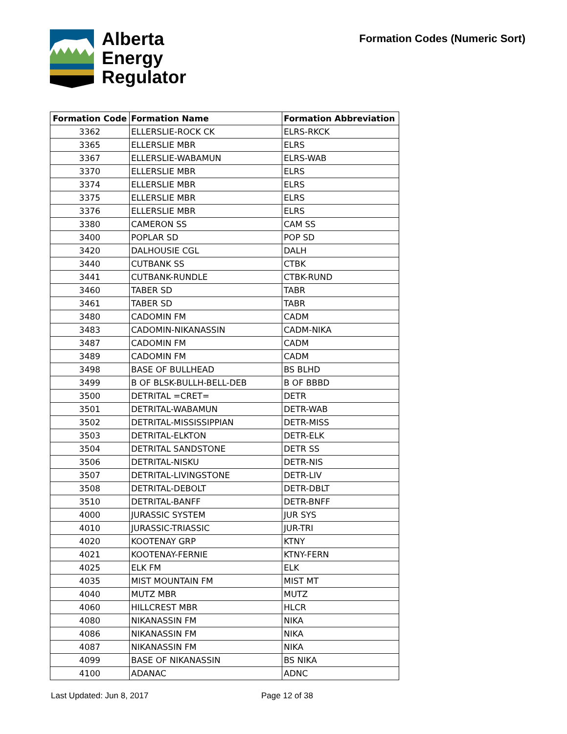Alberta
Energy
Regulator
Formation Codes (Numeric Sort)
| Formation Code | Formation Name | Formation Abbreviation |
| --- | --- | --- |
| 3362 | ELLERSLIE-ROCK CK | ELRS-RKCK |
| 3365 | ELLERSLIE MBR | ELRS |
| 3367 | ELLERSLIE-WABAMUN | ELRS-WAB |
| 3370 | ELLERSLIE MBR | ELRS |
| 3374 | ELLERSLIE MBR | ELRS |
| 3375 | ELLERSLIE MBR | ELRS |
| 3376 | ELLERSLIE MBR | ELRS |
| 3380 | CAMERON SS | CAM SS |
| 3400 | POPLAR SD | POP SD |
| 3420 | DALHOUSIE CGL | DALH |
| 3440 | CUTBANK SS | CTBK |
| 3441 | CUTBANK-RUNDLE | CTBK-RUND |
| 3460 | TABER SD | TABR |
| 3461 | TABER SD | TABR |
| 3480 | CADOMIN FM | CADM |
| 3483 | CADOMIN-NIKANASSIN | CADM-NIKA |
| 3487 | CADOMIN FM | CADM |
| 3489 | CADOMIN FM | CADM |
| 3498 | BASE OF BULLHEAD | BS BLHD |
| 3499 | B OF BLSK-BULLH-BELL-DEB | B OF BBBD |
| 3500 | DETRITAL =CRET= | DETR |
| 3501 | DETRITAL-WABAMUN | DETR-WAB |
| 3502 | DETRITAL-MISSISSIPPIAN | DETR-MISS |
| 3503 | DETRITAL-ELKTON | DETR-ELK |
| 3504 | DETRITAL SANDSTONE | DETR SS |
| 3506 | DETRITAL-NISKU | DETR-NIS |
| 3507 | DETRITAL-LIVINGSTONE | DETR-LIV |
| 3508 | DETRITAL-DEBOLT | DETR-DBLT |
| 3510 | DETRITAL-BANFF | DETR-BNFF |
| 4000 | JURASSIC SYSTEM | JUR SYS |
| 4010 | JURASSIC-TRIASSIC | JUR-TRI |
| 4020 | KOOTENAY GRP | KTNY |
| 4021 | KOOTENAY-FERNIE | KTNY-FERN |
| 4025 | ELK FM | ELK |
| 4035 | MIST MOUNTAIN FM | MIST MT |
| 4040 | MUTZ MBR | MUTZ |
| 4060 | HILLCREST MBR | HLCR |
| 4080 | NIKANASSIN FM | NIKA |
| 4086 | NIKANASSIN FM | NIKA |
| 4087 | NIKANASSIN FM | NIKA |
| 4099 | BASE OF NIKANASSIN | BS NIKA |
| 4100 | ADANAC | ADNC |
Last Updated: Jun 8, 2017 Page 12 of 38